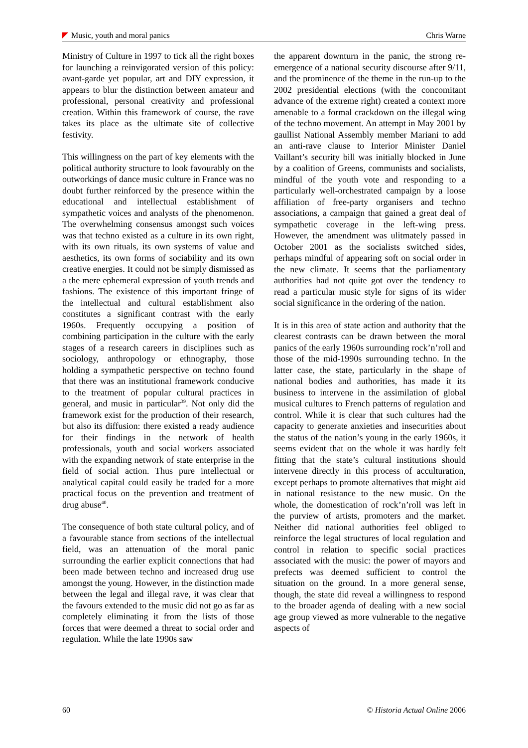Music, youth and moral panics Chris Warne
Ministry of Culture in 1997 to tick all the right boxes for launching a reinvigorated version of this policy: avant-garde yet popular, art and DIY expression, it appears to blur the distinction between amateur and professional, personal creativity and professional creation. Within this framework of course, the rave takes its place as the ultimate site of collective festivity.
This willingness on the part of key elements with the political authority structure to look favourably on the outworkings of dance music culture in France was no doubt further reinforced by the presence within the educational and intellectual establishment of sympathetic voices and analysts of the phenomenon. The overwhelming consensus amongst such voices was that techno existed as a culture in its own right, with its own rituals, its own systems of value and aesthetics, its own forms of sociability and its own creative energies. It could not be simply dismissed as a the mere ephemeral expression of youth trends and fashions. The existence of this important fringe of the intellectual and cultural establishment also constitutes a significant contrast with the early 1960s. Frequently occupying a position of combining participation in the culture with the early stages of a research careers in disciplines such as sociology, anthropology or ethnography, those holding a sympathetic perspective on techno found that there was an institutional framework conducive to the treatment of popular cultural practices in general, and music in particular<sup>39</sup>. Not only did the framework exist for the production of their research, but also its diffusion: there existed a ready audience for their findings in the network of health professionals, youth and social workers associated with the expanding network of state enterprise in the field of social action. Thus pure intellectual or analytical capital could easily be traded for a more practical focus on the prevention and treatment of drug abuse<sup>40</sup>.
The consequence of both state cultural policy, and of a favourable stance from sections of the intellectual field, was an attenuation of the moral panic surrounding the earlier explicit connections that had been made between techno and increased drug use amongst the young. However, in the distinction made between the legal and illegal rave, it was clear that the favours extended to the music did not go as far as completely eliminating it from the lists of those forces that were deemed a threat to social order and regulation. While the late 1990s saw
the apparent downturn in the panic, the strong re-emergence of a national security discourse after 9/11, and the prominence of the theme in the run-up to the 2002 presidential elections (with the concomitant advance of the extreme right) created a context more amenable to a formal crackdown on the illegal wing of the techno movement. An attempt in May 2001 by gaullist National Assembly member Mariani to add an anti-rave clause to Interior Minister Daniel Vaillant’s security bill was initially blocked in June by a coalition of Greens, communists and socialists, mindful of the youth vote and responding to a particularly well-orchestrated campaign by a loose affiliation of free-party organisers and techno associations, a campaign that gained a great deal of sympathetic coverage in the left-wing press. However, the amendment was ulitmately passed in October 2001 as the socialists switched sides, perhaps mindful of appearing soft on social order in the new climate. It seems that the parliamentary authorities had not quite got over the tendency to read a particular music style for signs of its wider social significance in the ordering of the nation.
It is in this area of state action and authority that the clearest contrasts can be drawn between the moral panics of the early 1960s surrounding rock’n’roll and those of the mid-1990s surrounding techno. In the latter case, the state, particularly in the shape of national bodies and authorities, has made it its business to intervene in the assimilation of global musical cultures to French patterns of regulation and control. While it is clear that such cultures had the capacity to generate anxieties and insecurities about the status of the nation’s young in the early 1960s, it seems evident that on the whole it was hardly felt fitting that the state’s cultural institutions should intervene directly in this process of acculturation, except perhaps to promote alternatives that might aid in national resistance to the new music. On the whole, the domestication of rock’n’roll was left in the purview of artists, promoters and the market. Neither did national authorities feel obliged to reinforce the legal structures of local regulation and control in relation to specific social practices associated with the music: the power of mayors and prefects was deemed sufficient to control the situation on the ground. In a more general sense, though, the state did reveal a willingness to respond to the broader agenda of dealing with a new social age group viewed as more vulnerable to the negative aspects of
60 © Historia Actual Online 2006